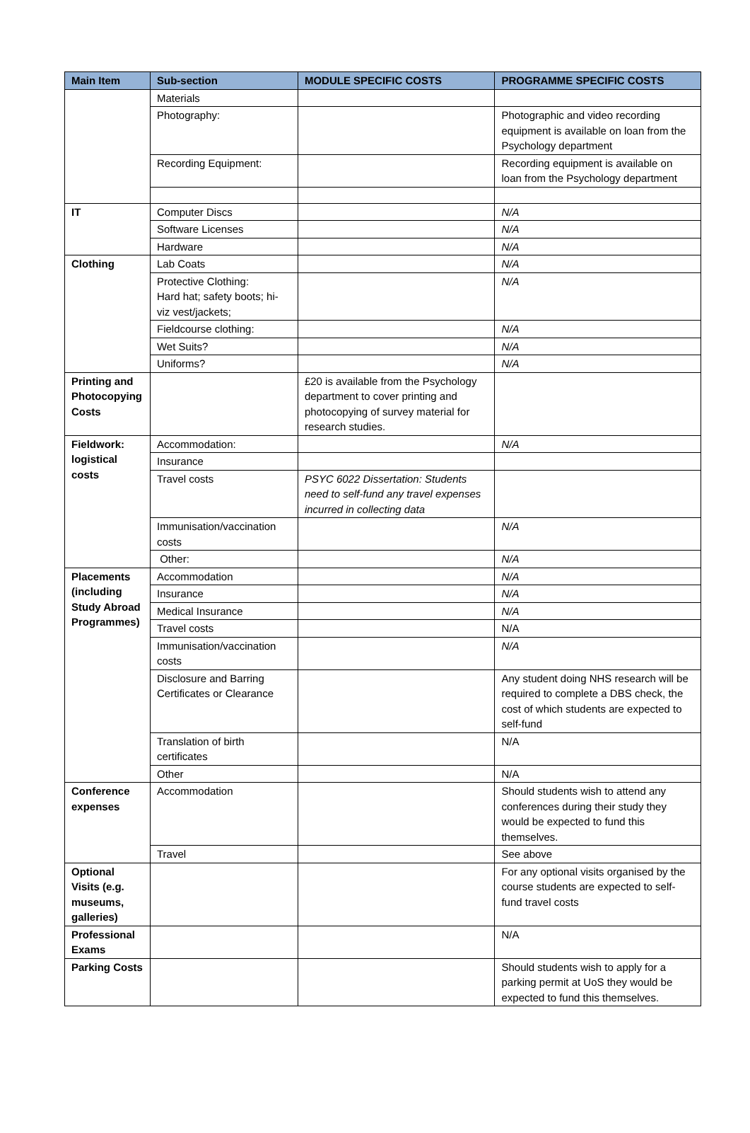| Main Item | Sub-section | MODULE SPECIFIC COSTS | PROGRAMME SPECIFIC COSTS |
| --- | --- | --- | --- |
| | Materials | | |
| | Photography: | | Photographic and video recording equipment is available on loan from the Psychology department |
| | Recording Equipment: | | Recording equipment is available on loan from the Psychology department |
| IT | Computer Discs | | N/A |
| | Software Licenses | | N/A |
| | Hardware | | N/A |
| Clothing | Lab Coats | | N/A |
| | Protective Clothing: Hard hat; safety boots; hi-viz vest/jackets; | | N/A |
| | Fieldcourse clothing: | | N/A |
| | Wet Suits? | | N/A |
| | Uniforms? | | N/A |
| Printing and Photocopying Costs | | £20 is available from the Psychology department to cover printing and photocopying of survey material for research studies. | |
| Fieldwork: logistical costs | Accommodation: | | N/A |
| | Insurance | | |
| | Travel costs | PSYC 6022 Dissertation: Students need to self-fund any travel expenses incurred in collecting data | |
| | Immunisation/vaccination costs | | N/A |
| | Other: | | N/A |
| Placements (including Study Abroad Programmes) | Accommodation | | N/A |
| | Insurance | | N/A |
| | Medical Insurance | | N/A |
| | Travel costs | | N/A |
| | Immunisation/vaccination costs | | N/A |
| | Disclosure and Barring Certificates or Clearance | | Any student doing NHS research will be required to complete a DBS check, the cost of which students are expected to self-fund |
| | Translation of birth certificates | | N/A |
| | Other | | N/A |
| Conference expenses | Accommodation | | Should students wish to attend any conferences during their study they would be expected to fund this themselves. |
| | Travel | | See above |
| Optional Visits (e.g. museums, galleries) | | | For any optional visits organised by the course students are expected to self-fund travel costs |
| Professional Exams | | | N/A |
| Parking Costs | | | Should students wish to apply for a parking permit at UoS they would be expected to fund this themselves. |